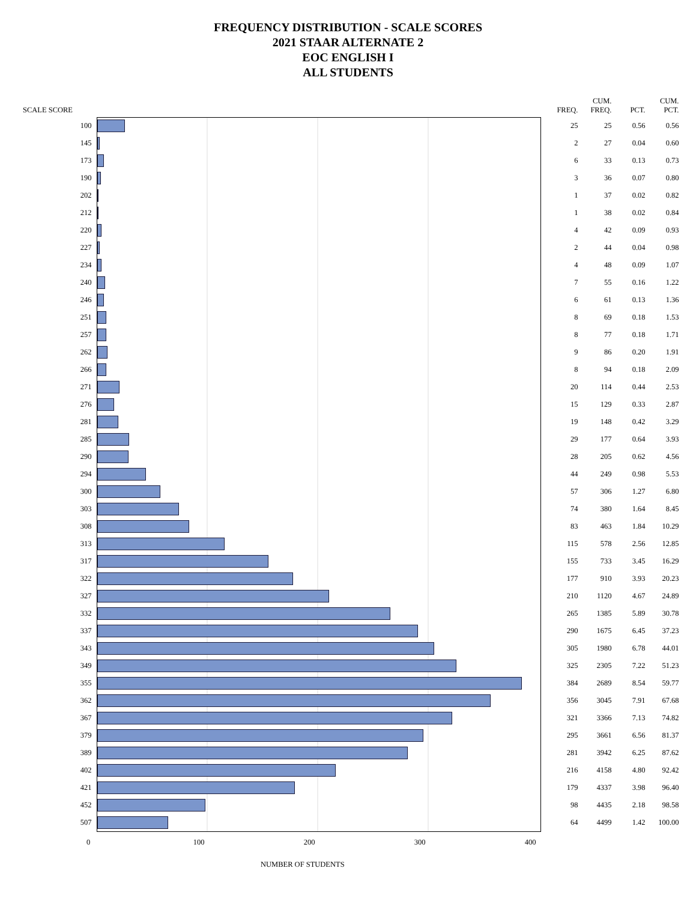FREQUENCY DISTRIBUTION - SCALE SCORES
2021 STAAR ALTERNATE 2
EOC ENGLISH I
ALL STUDENTS
| SCALE SCORE | | FREQ. | CUM. FREQ. | PCT. | CUM. PCT. |
| --- | --- | --- | --- | --- | --- |
| 100 | | 25 | 25 | 0.56 | 0.56 |
| 145 | | 2 | 27 | 0.04 | 0.60 |
| 173 | | 6 | 33 | 0.13 | 0.73 |
| 190 | | 3 | 36 | 0.07 | 0.80 |
| 202 | | 1 | 37 | 0.02 | 0.82 |
| 212 | | 1 | 38 | 0.02 | 0.84 |
| 220 | | 4 | 42 | 0.09 | 0.93 |
| 227 | | 2 | 44 | 0.04 | 0.98 |
| 234 | | 4 | 48 | 0.09 | 1.07 |
| 240 | | 7 | 55 | 0.16 | 1.22 |
| 246 | | 6 | 61 | 0.13 | 1.36 |
| 251 | | 8 | 69 | 0.18 | 1.53 |
| 257 | | 8 | 77 | 0.18 | 1.71 |
| 262 | | 9 | 86 | 0.20 | 1.91 |
| 266 | | 8 | 94 | 0.18 | 2.09 |
| 271 | | 20 | 114 | 0.44 | 2.53 |
| 276 | | 15 | 129 | 0.33 | 2.87 |
| 281 | | 19 | 148 | 0.42 | 3.29 |
| 285 | | 29 | 177 | 0.64 | 3.93 |
| 290 | | 28 | 205 | 0.62 | 4.56 |
| 294 | | 44 | 249 | 0.98 | 5.53 |
| 300 | | 57 | 306 | 1.27 | 6.80 |
| 303 | | 74 | 380 | 1.64 | 8.45 |
| 308 | | 83 | 463 | 1.84 | 10.29 |
| 313 | | 115 | 578 | 2.56 | 12.85 |
| 317 | | 155 | 733 | 3.45 | 16.29 |
| 322 | | 177 | 910 | 3.93 | 20.23 |
| 327 | | 210 | 1120 | 4.67 | 24.89 |
| 332 | | 265 | 1385 | 5.89 | 30.78 |
| 337 | | 290 | 1675 | 6.45 | 37.23 |
| 343 | | 305 | 1980 | 6.78 | 44.01 |
| 349 | | 325 | 2305 | 7.22 | 51.23 |
| 355 | | 384 | 2689 | 8.54 | 59.77 |
| 362 | | 356 | 3045 | 7.91 | 67.68 |
| 367 | | 321 | 3366 | 7.13 | 74.82 |
| 379 | | 295 | 3661 | 6.56 | 81.37 |
| 389 | | 281 | 3942 | 6.25 | 87.62 |
| 402 | | 216 | 4158 | 4.80 | 92.42 |
| 421 | | 179 | 4337 | 3.98 | 96.40 |
| 452 | | 98 | 4435 | 2.18 | 98.58 |
| 507 | | 64 | 4499 | 1.42 | 100.00 |
0 100 200 300 400
NUMBER OF STUDENTS